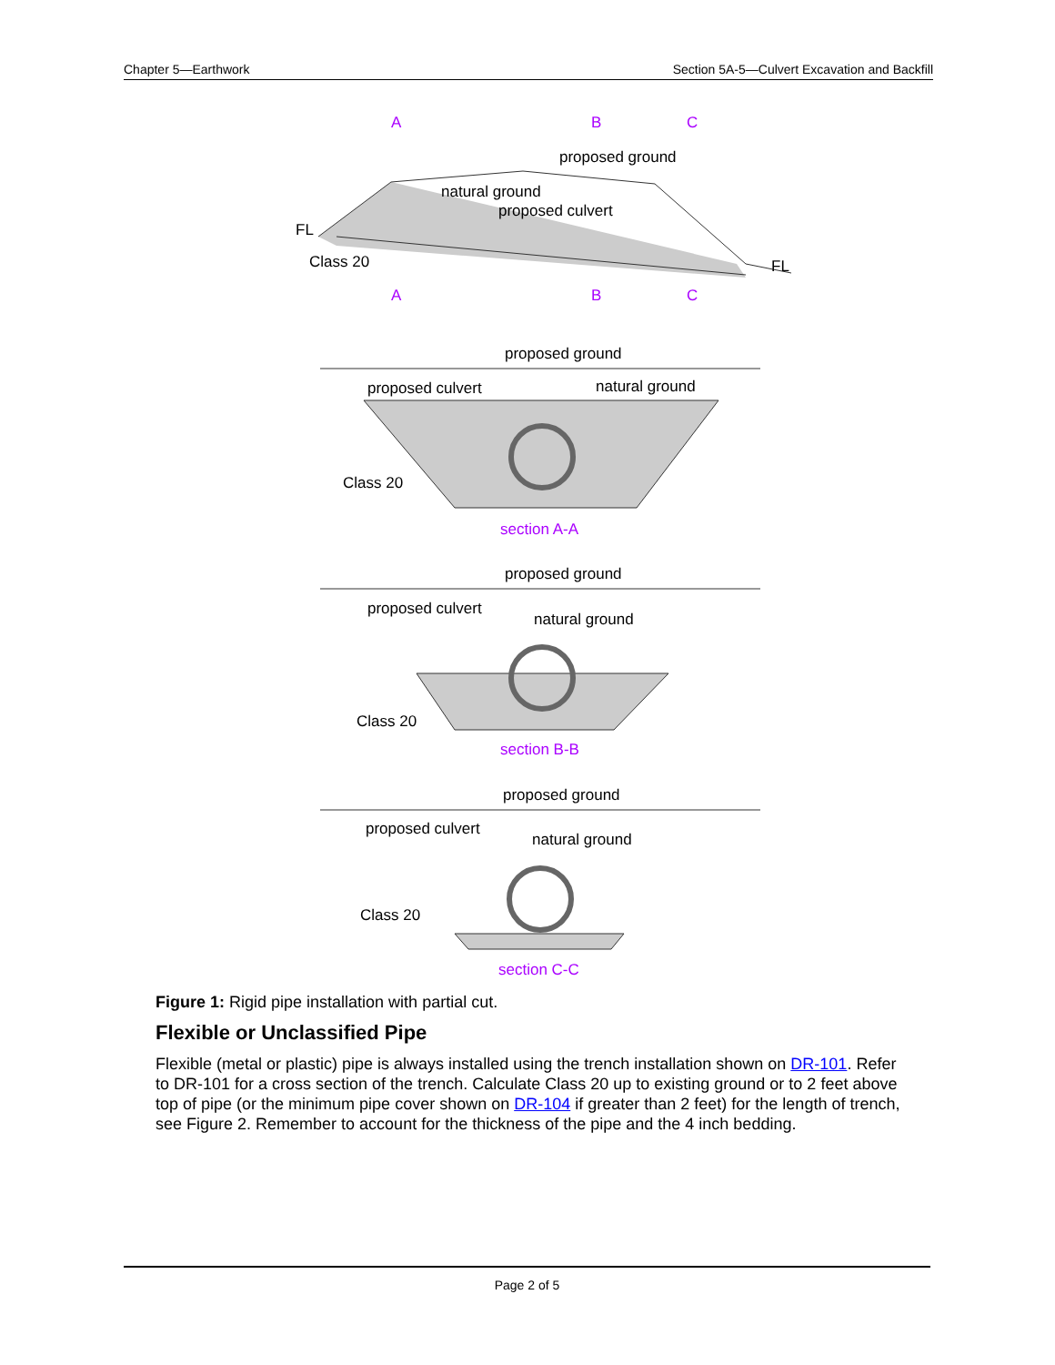Chapter 5—Earthwork Section 5A-5—Culvert Excavation and Backfill
A
B
C
proposed ground
natural ground
proposed culvert
FL
FL
Class 20
A
B
C
proposed ground
proposed culvert
natural ground
Class 20
section A-A
proposed ground
proposed culvert
natural ground
Class 20
section B-B
proposed ground
proposed culvert
natural ground
Class 20
section C-C
Figure 1: Rigid pipe installation with partial cut.
Flexible or Unclassified Pipe
Flexible (metal or plastic) pipe is always installed using the trench installation shown on DR-101. Refer to DR-101 for a cross section of the trench. Calculate Class 20 up to existing ground or to 2 feet above top of pipe (or the minimum pipe cover shown on DR-104 if greater than 2 feet) for the length of trench, see Figure 2. Remember to account for the thickness of the pipe and the 4 inch bedding.
Page 2 of 5